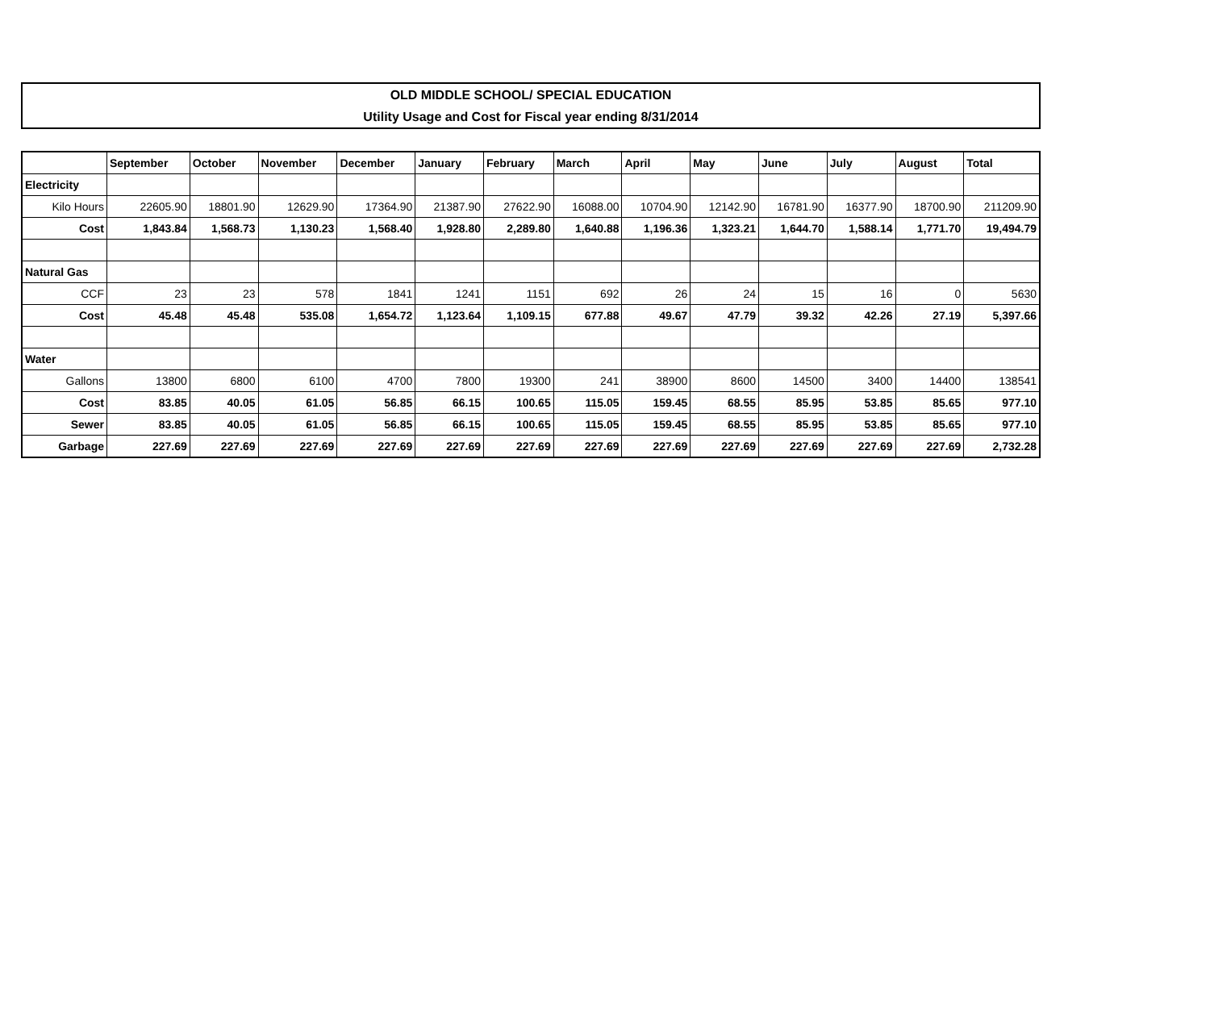OLD MIDDLE SCHOOL/ SPECIAL EDUCATION
Utility Usage and Cost for Fiscal year ending 8/31/2014
| | September | October | November | December | January | February | March | April | May | June | July | August | Total |
| --- | --- | --- | --- | --- | --- | --- | --- | --- | --- | --- | --- | --- | --- |
| Electricity | | | | | | | | | | | | | |
| Kilo Hours | 22605.90 | 18801.90 | 12629.90 | 17364.90 | 21387.90 | 27622.90 | 16088.00 | 10704.90 | 12142.90 | 16781.90 | 16377.90 | 18700.90 | 211209.90 |
| Cost | 1,843.84 | 1,568.73 | 1,130.23 | 1,568.40 | 1,928.80 | 2,289.80 | 1,640.88 | 1,196.36 | 1,323.21 | 1,644.70 | 1,588.14 | 1,771.70 | 19,494.79 |
| Natural Gas | | | | | | | | | | | | | |
| CCF | 23 | 23 | 578 | 1841 | 1241 | 1151 | 692 | 26 | 24 | 15 | 16 | 0 | 5630 |
| Cost | 45.48 | 45.48 | 535.08 | 1,654.72 | 1,123.64 | 1,109.15 | 677.88 | 49.67 | 47.79 | 39.32 | 42.26 | 27.19 | 5,397.66 |
| Water | | | | | | | | | | | | | |
| Gallons | 13800 | 6800 | 6100 | 4700 | 7800 | 19300 | 241 | 38900 | 8600 | 14500 | 3400 | 14400 | 138541 |
| Cost | 83.85 | 40.05 | 61.05 | 56.85 | 66.15 | 100.65 | 115.05 | 159.45 | 68.55 | 85.95 | 53.85 | 85.65 | 977.10 |
| Sewer | 83.85 | 40.05 | 61.05 | 56.85 | 66.15 | 100.65 | 115.05 | 159.45 | 68.55 | 85.95 | 53.85 | 85.65 | 977.10 |
| Garbage | 227.69 | 227.69 | 227.69 | 227.69 | 227.69 | 227.69 | 227.69 | 227.69 | 227.69 | 227.69 | 227.69 | 227.69 | 2,732.28 |